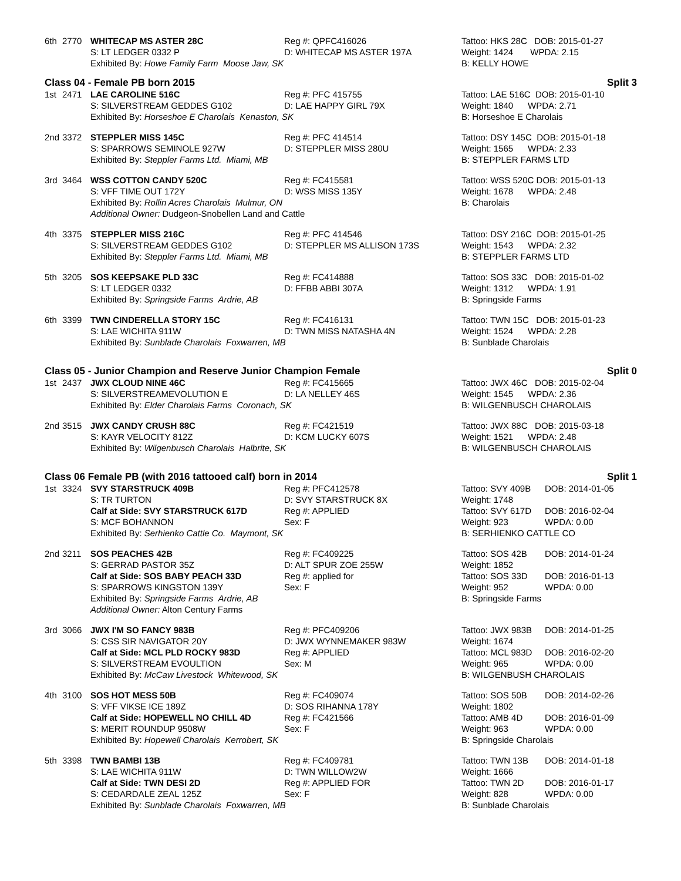| 6th | 2770 | WHITECAP MS ASTER 28C | Reg #: QPFC416026 | Tattoo: HKS 28C DOB: 2015-01-27 |
| | | S: LT LEDGER 0332 P | D: WHITECAP MS ASTER 197A | Weight: 1424 WPDA: 2.15 |
| | | Exhibited By: Howe Family Farm Moose Jaw, SK | | B: KELLY HOWE |
Class 04 - Female PB born 2015 Split 3
| 1st | 2471 | LAE CAROLINE 516C | Reg #: PFC 415755 | Tattoo: LAE 516C DOB: 2015-01-10 |
| | | S: SILVERSTREAM GEDDES G102 | D: LAE HAPPY GIRL 79X | Weight: 1840 WPDA: 2.71 |
| | | Exhibited By: Horseshoe E Charolais Kenaston, SK | | B: Horseshoe E Charolais |
| 2nd | 3372 | STEPPLER MISS 145C | Reg #: PFC 414514 | Tattoo: DSY 145C DOB: 2015-01-18 |
| | | S: SPARROWS SEMINOLE 927W | D: STEPPLER MISS 280U | Weight: 1565 WPDA: 2.33 |
| | | Exhibited By: Steppler Farms Ltd. Miami, MB | | B: STEPPLER FARMS LTD |
| 3rd | 3464 | WSS COTTON CANDY 520C | Reg #: FC415581 | Tattoo: WSS 520C DOB: 2015-01-13 |
| | | S: VFF TIME OUT 172Y | D: WSS MISS 135Y | Weight: 1678 WPDA: 2.48 |
| | | Exhibited By: Rollin Acres Charolais Mulmur, ON | | B: Charolais |
| | | Additional Owner: Dudgeon-Snobellen Land and Cattle | | |
| 4th | 3375 | STEPPLER MISS 216C | Reg #: PFC 414546 | Tattoo: DSY 216C DOB: 2015-01-25 |
| | | S: SILVERSTREAM GEDDES G102 | D: STEPPLER MS ALLISON 173S | Weight: 1543 WPDA: 2.32 |
| | | Exhibited By: Steppler Farms Ltd. Miami, MB | | B: STEPPLER FARMS LTD |
| 5th | 3205 | SOS KEEPSAKE PLD 33C | Reg #: FC414888 | Tattoo: SOS 33C DOB: 2015-01-02 |
| | | S: LT LEDGER 0332 | D: FFBB ABBI 307A | Weight: 1312 WPDA: 1.91 |
| | | Exhibited By: Springside Farms Ardrie, AB | | B: Springside Farms |
| 6th | 3399 | TWN CINDERELLA STORY 15C | Reg #: FC416131 | Tattoo: TWN 15C DOB: 2015-01-23 |
| | | S: LAE WICHITA 911W | D: TWN MISS NATASHA 4N | Weight: 1524 WPDA: 2.28 |
| | | Exhibited By: Sunblade Charolais Foxwarren, MB | | B: Sunblade Charolais |
Class 05 - Junior Champion and Reserve Junior Champion Female Split 0
| 1st | 2437 | JWX CLOUD NINE 46C | Reg #: FC415665 | Tattoo: JWX 46C DOB: 2015-02-04 |
| | | S: SILVERSTREAMEVOLUTION E | D: LA NELLEY 46S | Weight: 1545 WPDA: 2.36 |
| | | Exhibited By: Elder Charolais Farms Coronach, SK | | B: WILGENBUSCH CHAROLAIS |
| 2nd | 3515 | JWX CANDY CRUSH 88C | Reg #: FC421519 | Tattoo: JWX 88C DOB: 2015-03-18 |
| | | S: KAYR VELOCITY 812Z | D: KCM LUCKY 607S | Weight: 1521 WPDA: 2.48 |
| | | Exhibited By: Wilgenbusch Charolais Halbrite, SK | | B: WILGENBUSCH CHAROLAIS |
Class 06 Female PB (with 2016 tattooed calf) born in 2014 Split 1
| 1st | 3324 | SVY STARSTRUCK 409B | Reg #: PFC412578 | Tattoo: SVY 409B | DOB: 2014-01-05 |
| | | S: TR TURTON | D: SVY STARSTRUCK 8X | Weight: 1748 | |
| | | Calf at Side: SVY STARSTRUCK 617D | Reg #: APPLIED | Tattoo: SVY 617D | DOB: 2016-02-04 |
| | | S: MCF BOHANNON | Sex: F | Weight: 923 | WPDA: 0.00 |
| | | Exhibited By: Serhienko Cattle Co. Maymont, SK | | B: SERHIENKO CATTLE CO | |
| 2nd | 3211 | SOS PEACHES 42B | Reg #: FC409225 | Tattoo: SOS 42B | DOB: 2014-01-24 |
| | | S: GERRAD PASTOR 35Z | D: ALT SPUR ZOE 255W | Weight: 1852 | |
| | | Calf at Side: SOS BABY PEACH 33D | Reg #: applied for | Tattoo: SOS 33D | DOB: 2016-01-13 |
| | | S: SPARROWS KINGSTON 139Y | Sex: F | Weight: 952 | WPDA: 0.00 |
| | | Exhibited By: Springside Farms Ardrie, AB | | B: Springside Farms | |
| | | Additional Owner: Alton Century Farms | | | |
| 3rd | 3066 | JWX I'M SO FANCY 983B | Reg #: PFC409206 | Tattoo: JWX 983B | DOB: 2014-01-25 |
| | | S: CSS SIR NAVIGATOR 20Y | D: JWX WYNNEMAKER 983W | Weight: 1674 | |
| | | Calf at Side: MCL PLD ROCKY 983D | Reg #: APPLIED | Tattoo: MCL 983D | DOB: 2016-02-20 |
| | | S: SILVERSTREAM EVOULTION | Sex: M | Weight: 965 | WPDA: 0.00 |
| | | Exhibited By: McCaw Livestock Whitewood, SK | | B: WILGENBUSH CHAROLAIS | |
| 4th | 3100 | SOS HOT MESS 50B | Reg #: FC409074 | Tattoo: SOS 50B | DOB: 2014-02-26 |
| | | S: VFF VIKSE ICE 189Z | D: SOS RIHANNA 178Y | Weight: 1802 | |
| | | Calf at Side: HOPEWELL NO CHILL 4D | Reg #: FC421566 | Tattoo: AMB 4D | DOB: 2016-01-09 |
| | | S: MERIT ROUNDUP 9508W | Sex: F | Weight: 963 | WPDA: 0.00 |
| | | Exhibited By: Hopewell Charolais Kerrobert, SK | | B: Springside Charolais | |
| 5th | 3398 | TWN BAMBI 13B | Reg #: FC409781 | Tattoo: TWN 13B | DOB: 2014-01-18 |
| | | S: LAE WICHITA 911W | D: TWN WILLOW2W | Weight: 1666 | |
| | | Calf at Side: TWN DESI 2D | Reg #: APPLIED FOR | Tattoo: TWN 2D | DOB: 2016-01-17 |
| | | S: CEDARDALE ZEAL 125Z | Sex: F | Weight: 828 | WPDA: 0.00 |
| | | Exhibited By: Sunblade Charolais Foxwarren, MB | | B: Sunblade Charolais | |